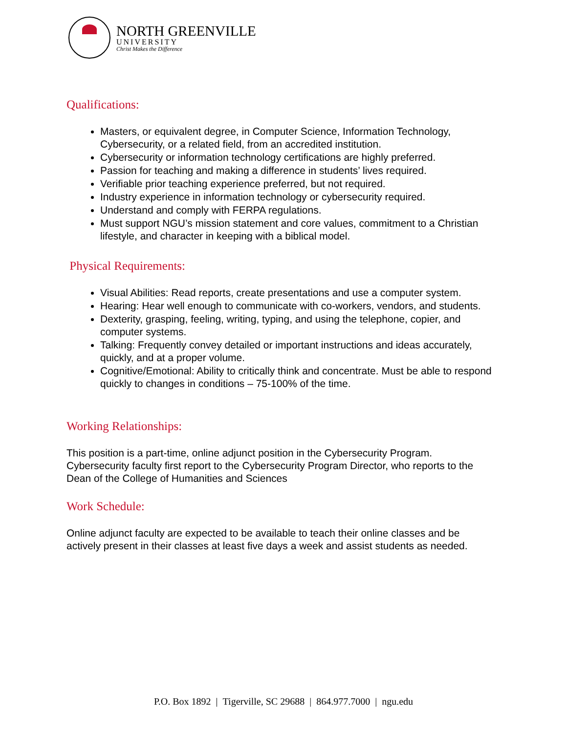NORTH GREENVILLE
UNIVERSITY
Christ Makes the Difference
Qualifications:
Masters, or equivalent degree, in Computer Science, Information Technology, Cybersecurity, or a related field, from an accredited institution.
Cybersecurity or information technology certifications are highly preferred.
Passion for teaching and making a difference in students’ lives required.
Verifiable prior teaching experience preferred, but not required.
Industry experience in information technology or cybersecurity required.
Understand and comply with FERPA regulations.
Must support NGU’s mission statement and core values, commitment to a Christian lifestyle, and character in keeping with a biblical model.
Physical Requirements:
Visual Abilities: Read reports, create presentations and use a computer system.
Hearing: Hear well enough to communicate with co-workers, vendors, and students.
Dexterity, grasping, feeling, writing, typing, and using the telephone, copier, and computer systems.
Talking: Frequently convey detailed or important instructions and ideas accurately, quickly, and at a proper volume.
Cognitive/Emotional: Ability to critically think and concentrate. Must be able to respond quickly to changes in conditions – 75-100% of the time.
Working Relationships:
This position is a part-time, online adjunct position in the Cybersecurity Program. Cybersecurity faculty first report to the Cybersecurity Program Director, who reports to the Dean of the College of Humanities and Sciences
Work Schedule:
Online adjunct faculty are expected to be available to teach their online classes and be actively present in their classes at least five days a week and assist students as needed.
P.O. Box 1892 | Tigerville, SC 29688 | 864.977.7000 | ngu.edu